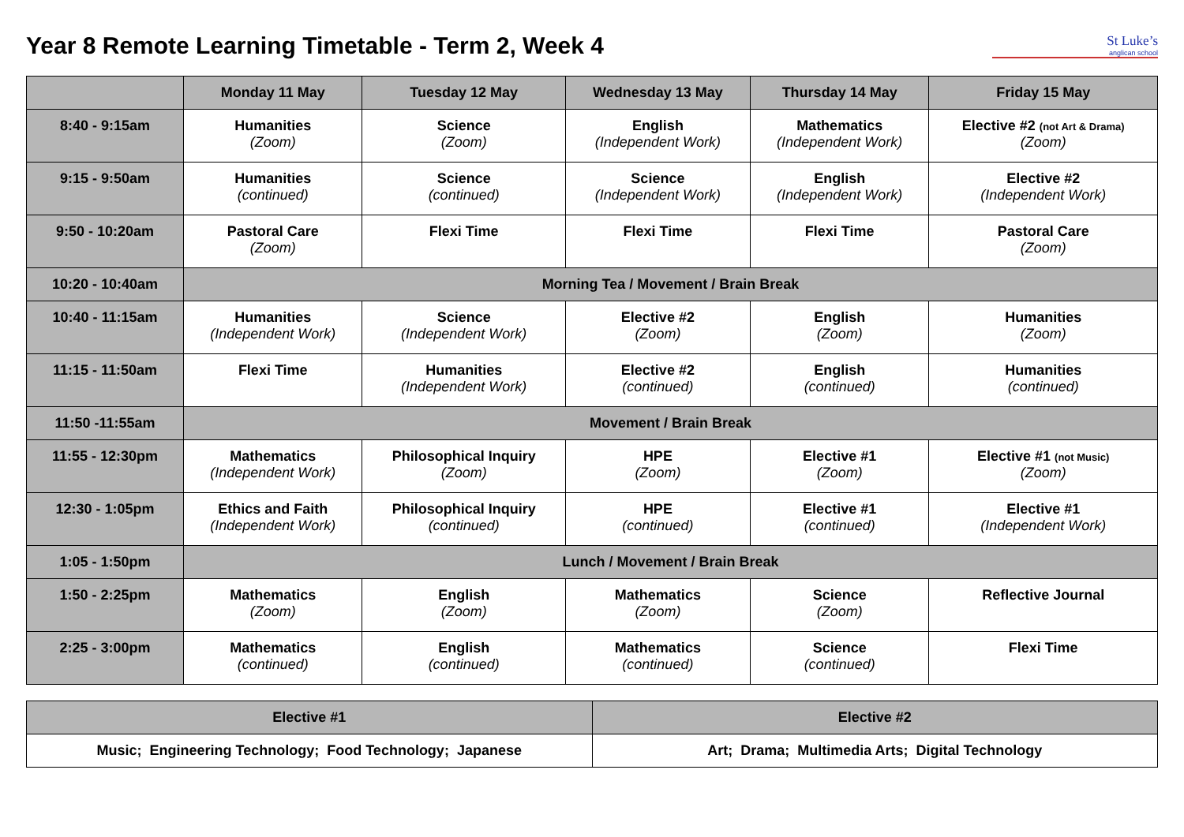Year 8 Remote Learning Timetable - Term 2, Week 4
St Luke’s
anglican school
| | Monday 11 May | Tuesday 12 May | Wednesday 13 May | Thursday 14 May | Friday 15 May |
| --- | --- | --- | --- | --- | --- |
| 8:40 - 9:15am | Humanities (Zoom) | Science (Zoom) | English (Independent Work) | Mathematics (Independent Work) | Elective #2 (not Art & Drama) (Zoom) |
| 9:15 - 9:50am | Humanities (continued) | Science (continued) | Science (Independent Work) | English (Independent Work) | Elective #2 (Independent Work) |
| 9:50 - 10:20am | Pastoral Care (Zoom) | Flexi Time | Flexi Time | Flexi Time | Pastoral Care (Zoom) |
| 10:20 - 10:40am | Morning Tea / Movement / Brain Break | | | | |
| 10:40 - 11:15am | Humanities (Independent Work) | Science (Independent Work) | Elective #2 (Zoom) | English (Zoom) | Humanities (Zoom) |
| 11:15 - 11:50am | Flexi Time | Humanities (Independent Work) | Elective #2 (continued) | English (continued) | Humanities (continued) |
| 11:50 -11:55am | Movement / Brain Break | | | | |
| 11:55 - 12:30pm | Mathematics (Independent Work) | Philosophical Inquiry (Zoom) | HPE (Zoom) | Elective #1 (Zoom) | Elective #1 (not Music) (Zoom) |
| 12:30 - 1:05pm | Ethics and Faith (Independent Work) | Philosophical Inquiry (continued) | HPE (continued) | Elective #1 (continued) | Elective #1 (Independent Work) |
| 1:05 - 1:50pm | Lunch / Movement / Brain Break | | | | |
| 1:50 - 2:25pm | Mathematics (Zoom) | English (Zoom) | Mathematics (Zoom) | Science (Zoom) | Reflective Journal |
| 2:25 - 3:00pm | Mathematics (continued) | English (continued) | Mathematics (continued) | Science (continued) | Flexi Time |
| Elective #1 | Elective #2 |
| --- | --- |
| Music; Engineering Technology; Food Technology; Japanese | Art; Drama; Multimedia Arts; Digital Technology |